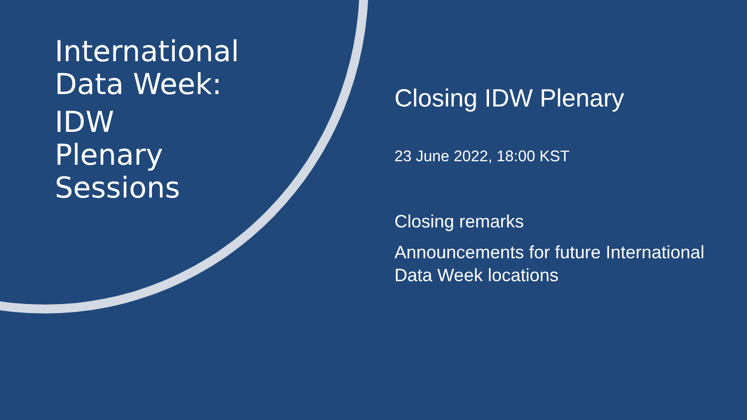International Data Week:
IDW
Plenary
Sessions
Closing IDW Plenary
23 June 2022, 18:00 KST
Closing remarks
Announcements for future International Data Week locations